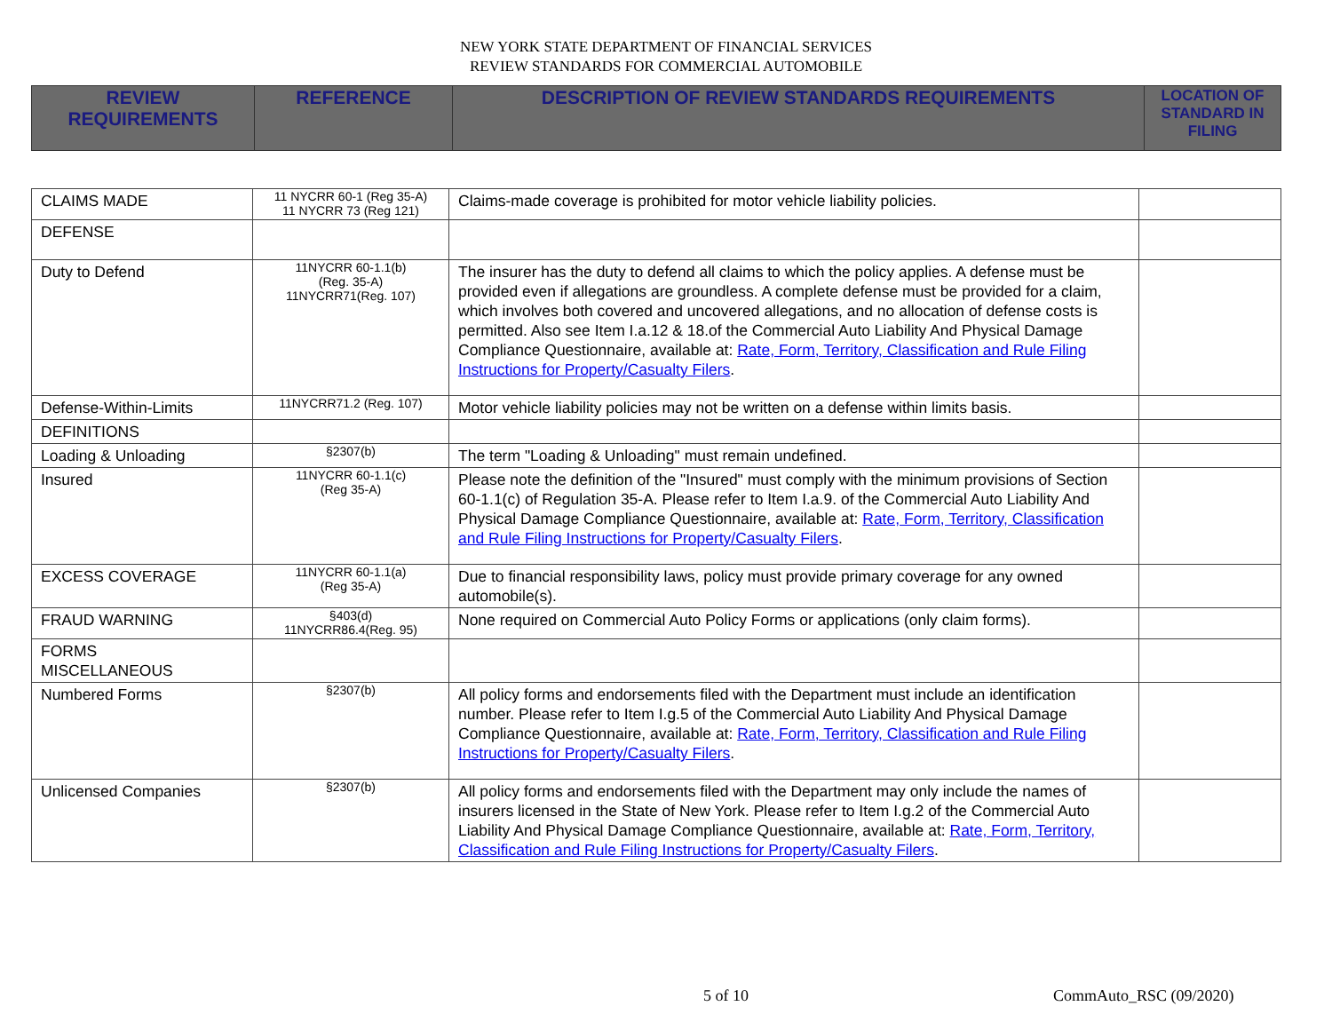NEW YORK STATE DEPARTMENT OF FINANCIAL SERVICES
REVIEW STANDARDS FOR COMMERCIAL AUTOMOBILE
| REVIEW REQUIREMENTS | REFERENCE | DESCRIPTION OF REVIEW STANDARDS REQUIREMENTS | LOCATION OF STANDARD IN FILING |
| --- | --- | --- | --- |
| CLAIMS MADE | 11 NYCRR 60-1 (Reg 35-A) 11 NYCRR 73 (Reg 121) | Claims-made coverage is prohibited for motor vehicle liability policies. | |
| DEFENSE | | | |
| Duty to Defend | 11NYCRR 60-1.1(b) (Reg. 35-A) 11NYCRR71(Reg. 107) | The insurer has the duty to defend all claims to which the policy applies. A defense must be provided even if allegations are groundless. A complete defense must be provided for a claim, which involves both covered and uncovered allegations, and no allocation of defense costs is permitted. Also see Item I.a.12 & 18.of the Commercial Auto Liability And Physical Damage Compliance Questionnaire, available at: Rate, Form, Territory, Classification and Rule Filing Instructions for Property/Casualty Filers . | |
| Defense-Within-Limits | 11NYCRR71.2 (Reg. 107) | Motor vehicle liability policies may not be written on a defense within limits basis. | |
| DEFINITIONS | | | |
| Loading & Unloading | §2307(b) | The term "Loading & Unloading" must remain undefined. | |
| Insured | 11NYCRR 60-1.1(c) (Reg 35-A) | Please note the definition of the "Insured" must comply with the minimum provisions of Section 60-1.1(c) of Regulation 35-A. Please refer to Item I.a.9. of the Commercial Auto Liability And Physical Damage Compliance Questionnaire, available at: Rate, Form, Territory, Classification and Rule Filing Instructions for Property/Casualty Filers . | |
| EXCESS COVERAGE | 11NYCRR 60-1.1(a) (Reg 35-A) | Due to financial responsibility laws, policy must provide primary coverage for any owned automobile(s). | |
| FRAUD WARNING | §403(d) 11NYCRR86.4(Reg. 95) | None required on Commercial Auto Policy Forms or applications (only claim forms). | |
| FORMS MISCELLANEOUS | | | |
| Numbered Forms | §2307(b) | All policy forms and endorsements filed with the Department must include an identification number. Please refer to Item I.g.5 of the Commercial Auto Liability And Physical Damage Compliance Questionnaire, available at: Rate, Form, Territory, Classification and Rule Filing Instructions for Property/Casualty Filers . | |
| Unlicensed Companies | §2307(b) | All policy forms and endorsements filed with the Department may only include the names of insurers licensed in the State of New York. Please refer to Item I.g.2 of the Commercial Auto Liability And Physical Damage Compliance Questionnaire, available at: Rate, Form, Territory, Classification and Rule Filing Instructions for Property/Casualty Filers . | |
5 of 10 CommAuto_RSC (09/2020)